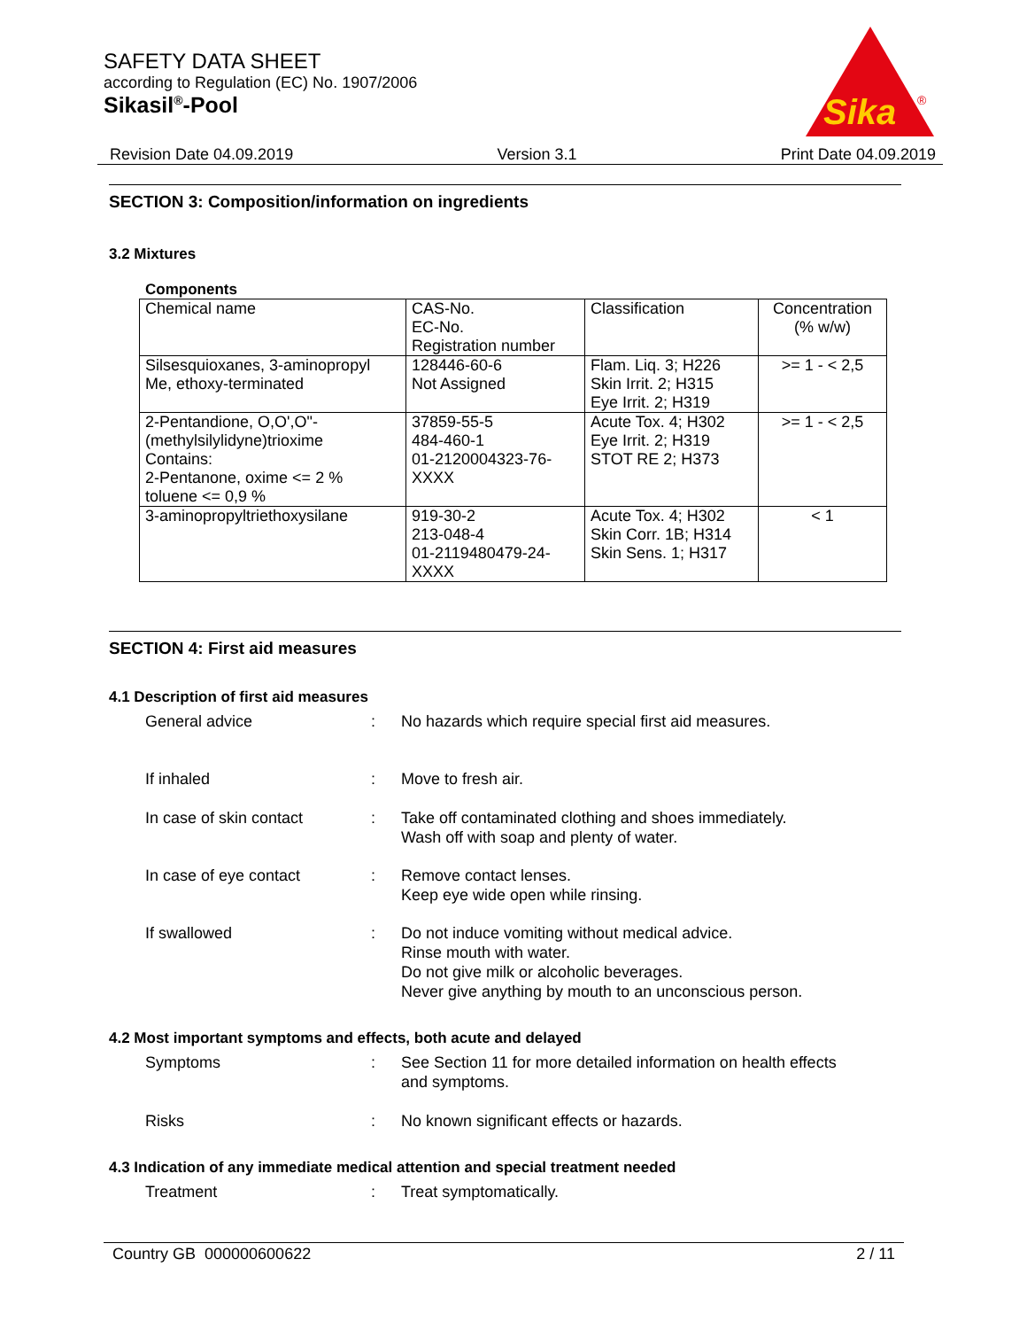SAFETY DATA SHEET
according to Regulation (EC) No. 1907/2006
Sikasil<sup>®</sup>-Pool
Sika
®
Revision Date 04.09.2019 Version 3.1 Print Date 04.09.2019
SECTION 3: Composition/information on ingredients
3.2 Mixtures
Components
| Chemical name | CAS-No. EC-No. Registration number | Classification | Concentration (% w/w) |
| Silsesquioxanes, 3-aminopropyl Me, ethoxy-terminated | 128446-60-6 Not Assigned | Flam. Liq. 3; H226 Skin Irrit. 2; H315 Eye Irrit. 2; H319 | >= 1 - < 2,5 |
| 2-Pentandione, O,O',O"-(methylsilylidyne)trioxime Contains: 2-Pentanone, oxime <= 2 % toluene <= 0,9 % | 37859-55-5 484-460-1 01-2120004323-76-XXXX | Acute Tox. 4; H302 Eye Irrit. 2; H319 STOT RE 2; H373 | >= 1 - < 2,5 |
| 3-aminopropyltriethoxysilane | 919-30-2 213-048-4 01-2119480479-24-XXXX | Acute Tox. 4; H302 Skin Corr. 1B; H314 Skin Sens. 1; H317 | < 1 |
SECTION 4: First aid measures
4.1 Description of first aid measures
General advice : No hazards which require special first aid measures.
If inhaled : Move to fresh air.
In case of skin contact : Take off contaminated clothing and shoes immediately.
Wash off with soap and plenty of water.
In case of eye contact : Remove contact lenses.
Keep eye wide open while rinsing.
If swallowed : Do not induce vomiting without medical advice.
Rinse mouth with water.
Do not give milk or alcoholic beverages.
Never give anything by mouth to an unconscious person.
4.2 Most important symptoms and effects, both acute and delayed
Symptoms : See Section 11 for more detailed information on health effects
and symptoms.
Risks : No known significant effects or hazards.
4.3 Indication of any immediate medical attention and special treatment needed
Treatment : Treat symptomatically.
Country GB 000000600622 2 / 11